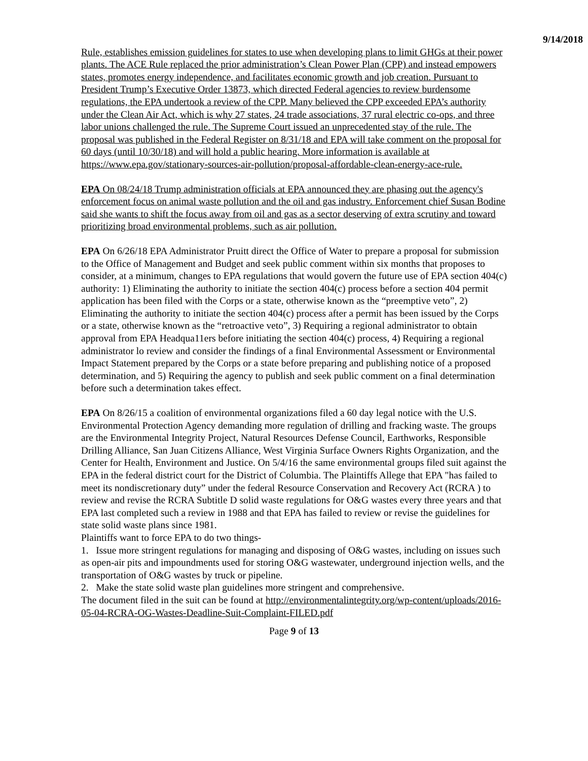9/14/2018
Rule, establishes emission guidelines for states to use when developing plans to limit GHGs at their power plants. The ACE Rule replaced the prior administration’s Clean Power Plan (CPP) and instead empowers states, promotes energy independence, and facilitates economic growth and job creation. Pursuant to President Trump’s Executive Order 13873, which directed Federal agencies to review burdensome regulations, the EPA undertook a review of the CPP. Many believed the CPP exceeded EPA’s authority under the Clean Air Act, which is why 27 states, 24 trade associations, 37 rural electric co-ops, and three labor unions challenged the rule. The Supreme Court issued an unprecedented stay of the rule. The proposal was published in the Federal Register on 8/31/18 and EPA will take comment on the proposal for 60 days (until 10/30/18) and will hold a public hearing. More information is available at https://www.epa.gov/stationary-sources-air-pollution/proposal-affordable-clean-energy-ace-rule.
EPA On 08/24/18 Trump administration officials at EPA announced they are phasing out the agency's enforcement focus on animal waste pollution and the oil and gas industry. Enforcement chief Susan Bodine said she wants to shift the focus away from oil and gas as a sector deserving of extra scrutiny and toward prioritizing broad environmental problems, such as air pollution.
EPA On 6/26/18 EPA Administrator Pruitt direct the Office of Water to prepare a proposal for submission to the Office of Management and Budget and seek public comment within six months that proposes to consider, at a minimum, changes to EPA regulations that would govern the future use of EPA section 404(c) authority: 1) Eliminating the authority to initiate the section 404(c) process before a section 404 permit application has been filed with the Corps or a state, otherwise known as the “preemptive veto”, 2) Eliminating the authority to initiate the section 404(c) process after a permit has been issued by the Corps or a state, otherwise known as the “retroactive veto”, 3) Requiring a regional administrator to obtain approval from EPA Headqua11ers before initiating the section 404(c) process, 4) Requiring a regional administrator lo review and consider the findings of a final Environmental Assessment or Environmental Impact Statement prepared by the Corps or a state before preparing and publishing notice of a proposed determination, and 5) Requiring the agency to publish and seek public comment on a final determination before such a determination takes effect.
EPA On 8/26/15 a coalition of environmental organizations filed a 60 day legal notice with the U.S. Environmental Protection Agency demanding more regulation of drilling and fracking waste. The groups are the Environmental Integrity Project, Natural Resources Defense Council, Earthworks, Responsible Drilling Alliance, San Juan Citizens Alliance, West Virginia Surface Owners Rights Organization, and the Center for Health, Environment and Justice. On 5/4/16 the same environmental groups filed suit against the EPA in the federal district court for the District of Columbia. The Plaintiffs Allege that EPA "has failed to meet its nondiscretionary duty” under the federal Resource Conservation and Recovery Act (RCRA ) to review and revise the RCRA Subtitle D solid waste regulations for O&G wastes every three years and that EPA last completed such a review in 1988 and that EPA has failed to review or revise the guidelines for state solid waste plans since 1981.
Plaintiffs want to force EPA to do two things-
1. Issue more stringent regulations for managing and disposing of O&G wastes, including on issues such as open-air pits and impoundments used for storing O&G wastewater, underground injection wells, and the transportation of O&G wastes by truck or pipeline.
2. Make the state solid waste plan guidelines more stringent and comprehensive.
The document filed in the suit can be found at http://environmentalintegrity.org/wp-content/uploads/2016-05-04-RCRA-OG-Wastes-Deadline-Suit-Complaint-FILED.pdf
Page 9 of 13